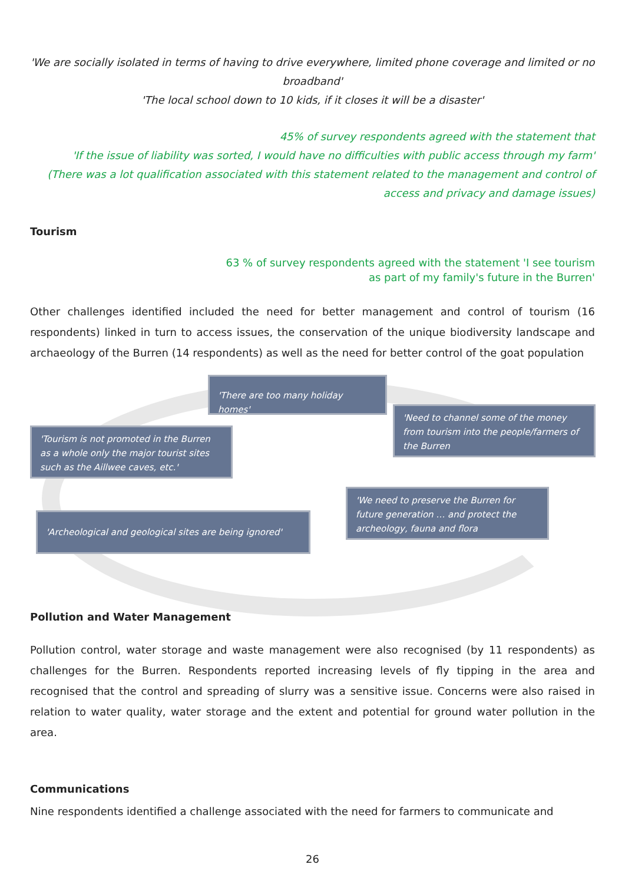'We are socially isolated in terms of having to drive everywhere, limited phone coverage and limited or no broadband'
'The local school down to 10 kids, if it closes it will be a disaster'
45% of survey respondents agreed with the statement that
'If the issue of liability was sorted, I would have no difficulties with public access through my farm'
(There was a lot qualification associated with this statement related to the management and control of access and privacy and damage issues)
Tourism
63 % of survey respondents agreed with the statement 'I see tourism
as part of my family's future in the Burren'
Other challenges identified included the need for better management and control of tourism (16 respondents) linked in turn to access issues, the conservation of the unique biodiversity landscape and archaeology of the Burren (14 respondents) as well as the need for better control of the goat population
'There are too many holiday homes'
'Tourism is not promoted in the Burren as a whole only the major tourist sites such as the Aillwee caves, etc.'
'Need to channel some of the money from tourism into the people/farmers of the Burren
'We need to preserve the Burren for future generation … and protect the archeology, fauna and flora
'Archeological and geological sites are being ignored'
Pollution and Water Management
Pollution control, water storage and waste management were also recognised (by 11 respondents) as challenges for the Burren. Respondents reported increasing levels of fly tipping in the area and recognised that the control and spreading of slurry was a sensitive issue. Concerns were also raised in relation to water quality, water storage and the extent and potential for ground water pollution in the area.
Communications
Nine respondents identified a challenge associated with the need for farmers to communicate and
26